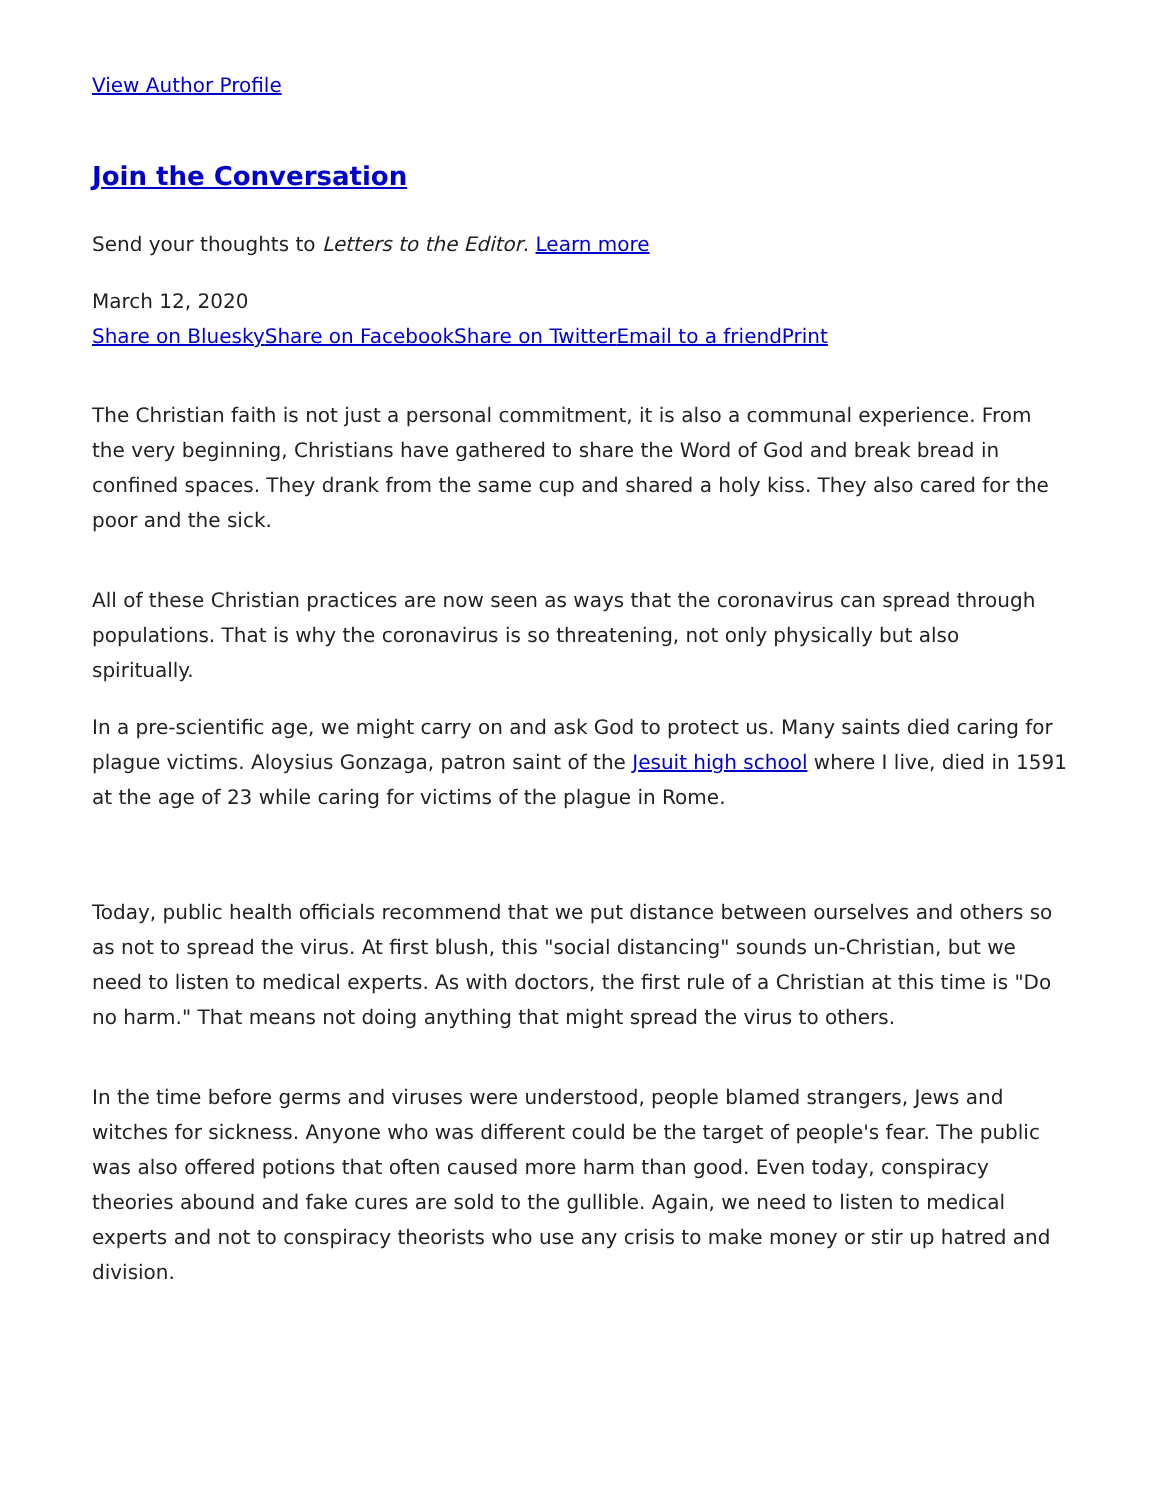View Author Profile
Join the Conversation
Send your thoughts to Letters to the Editor. Learn more
March 12, 2020
Share on Bluesky Share on Facebook Share on Twitter Email to a friend Print
The Christian faith is not just a personal commitment, it is also a communal experience. From the very beginning, Christians have gathered to share the Word of God and break bread in confined spaces. They drank from the same cup and shared a holy kiss. They also cared for the poor and the sick.
All of these Christian practices are now seen as ways that the coronavirus can spread through populations. That is why the coronavirus is so threatening, not only physically but also spiritually.
In a pre-scientific age, we might carry on and ask God to protect us. Many saints died caring for plague victims. Aloysius Gonzaga, patron saint of the Jesuit high school where I live, died in 1591 at the age of 23 while caring for victims of the plague in Rome.
Today, public health officials recommend that we put distance between ourselves and others so as not to spread the virus. At first blush, this "social distancing" sounds un-Christian, but we need to listen to medical experts. As with doctors, the first rule of a Christian at this time is "Do no harm." That means not doing anything that might spread the virus to others.
In the time before germs and viruses were understood, people blamed strangers, Jews and witches for sickness. Anyone who was different could be the target of people's fear. The public was also offered potions that often caused more harm than good. Even today, conspiracy theories abound and fake cures are sold to the gullible. Again, we need to listen to medical experts and not to conspiracy theorists who use any crisis to make money or stir up hatred and division.